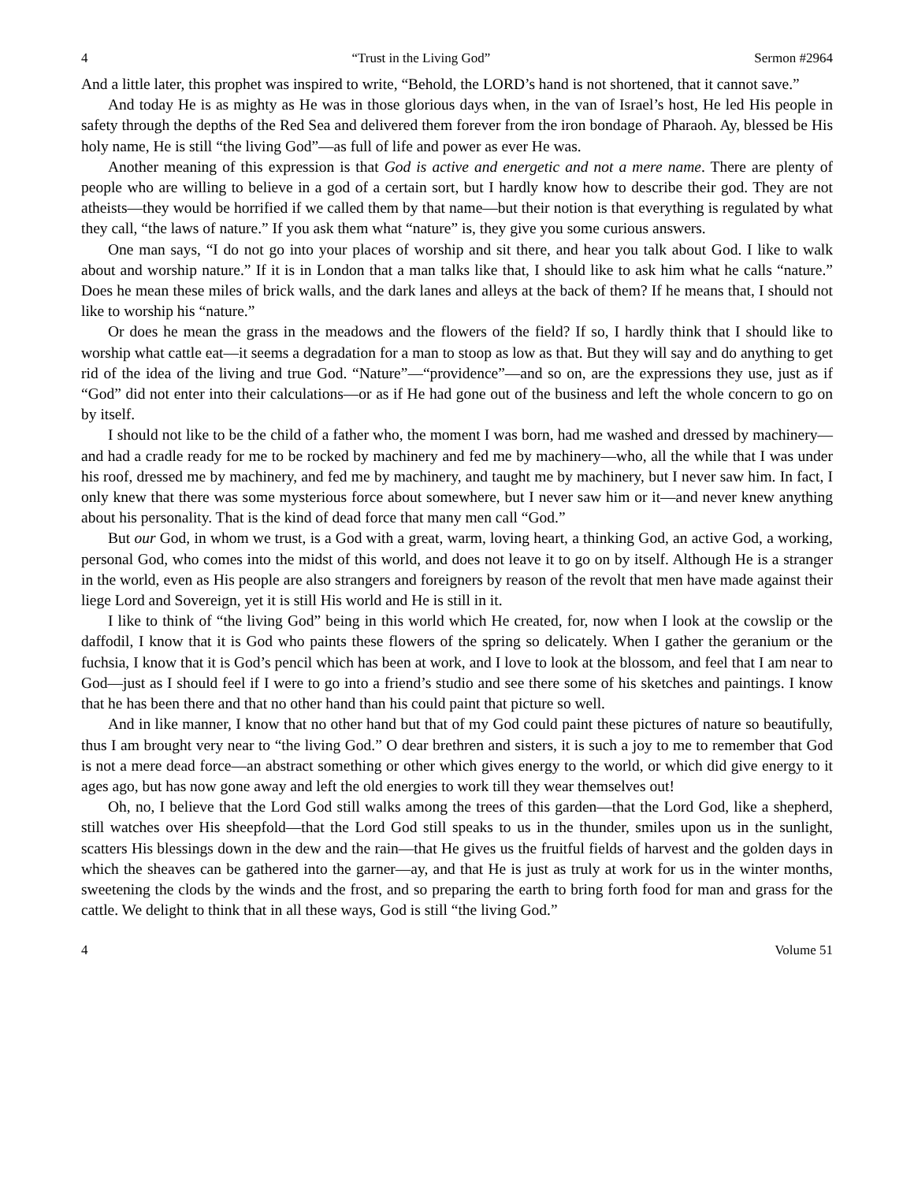4 “Trust in the Living God” Sermon #2964
And a little later, this prophet was inspired to write, “Behold, the LORD’s hand is not shortened, that it cannot save.”
And today He is as mighty as He was in those glorious days when, in the van of Israel’s host, He led His people in safety through the depths of the Red Sea and delivered them forever from the iron bondage of Pharaoh. Ay, blessed be His holy name, He is still “the living God”—as full of life and power as ever He was.
Another meaning of this expression is that God is active and energetic and not a mere name. There are plenty of people who are willing to believe in a god of a certain sort, but I hardly know how to describe their god. They are not atheists—they would be horrified if we called them by that name—but their notion is that everything is regulated by what they call, “the laws of nature.” If you ask them what “nature” is, they give you some curious answers.
One man says, “I do not go into your places of worship and sit there, and hear you talk about God. I like to walk about and worship nature.” If it is in London that a man talks like that, I should like to ask him what he calls “nature.” Does he mean these miles of brick walls, and the dark lanes and alleys at the back of them? If he means that, I should not like to worship his “nature.”
Or does he mean the grass in the meadows and the flowers of the field? If so, I hardly think that I should like to worship what cattle eat—it seems a degradation for a man to stoop as low as that. But they will say and do anything to get rid of the idea of the living and true God. “Nature”—“providence”—and so on, are the expressions they use, just as if “God” did not enter into their calculations—or as if He had gone out of the business and left the whole concern to go on by itself.
I should not like to be the child of a father who, the moment I was born, had me washed and dressed by machinery—and had a cradle ready for me to be rocked by machinery and fed me by machinery—who, all the while that I was under his roof, dressed me by machinery, and fed me by machinery, and taught me by machinery, but I never saw him. In fact, I only knew that there was some mysterious force about somewhere, but I never saw him or it—and never knew anything about his personality. That is the kind of dead force that many men call “God.”
But our God, in whom we trust, is a God with a great, warm, loving heart, a thinking God, an active God, a working, personal God, who comes into the midst of this world, and does not leave it to go on by itself. Although He is a stranger in the world, even as His people are also strangers and foreigners by reason of the revolt that men have made against their liege Lord and Sovereign, yet it is still His world and He is still in it.
I like to think of “the living God” being in this world which He created, for, now when I look at the cowslip or the daffodil, I know that it is God who paints these flowers of the spring so delicately. When I gather the geranium or the fuchsia, I know that it is God’s pencil which has been at work, and I love to look at the blossom, and feel that I am near to God—just as I should feel if I were to go into a friend’s studio and see there some of his sketches and paintings. I know that he has been there and that no other hand than his could paint that picture so well.
And in like manner, I know that no other hand but that of my God could paint these pictures of nature so beautifully, thus I am brought very near to “the living God.” O dear brethren and sisters, it is such a joy to me to remember that God is not a mere dead force—an abstract something or other which gives energy to the world, or which did give energy to it ages ago, but has now gone away and left the old energies to work till they wear themselves out!
Oh, no, I believe that the Lord God still walks among the trees of this garden—that the Lord God, like a shepherd, still watches over His sheepfold—that the Lord God still speaks to us in the thunder, smiles upon us in the sunlight, scatters His blessings down in the dew and the rain—that He gives us the fruitful fields of harvest and the golden days in which the sheaves can be gathered into the garner—ay, and that He is just as truly at work for us in the winter months, sweetening the clods by the winds and the frost, and so preparing the earth to bring forth food for man and grass for the cattle. We delight to think that in all these ways, God is still “the living God.”
4 Volume 51